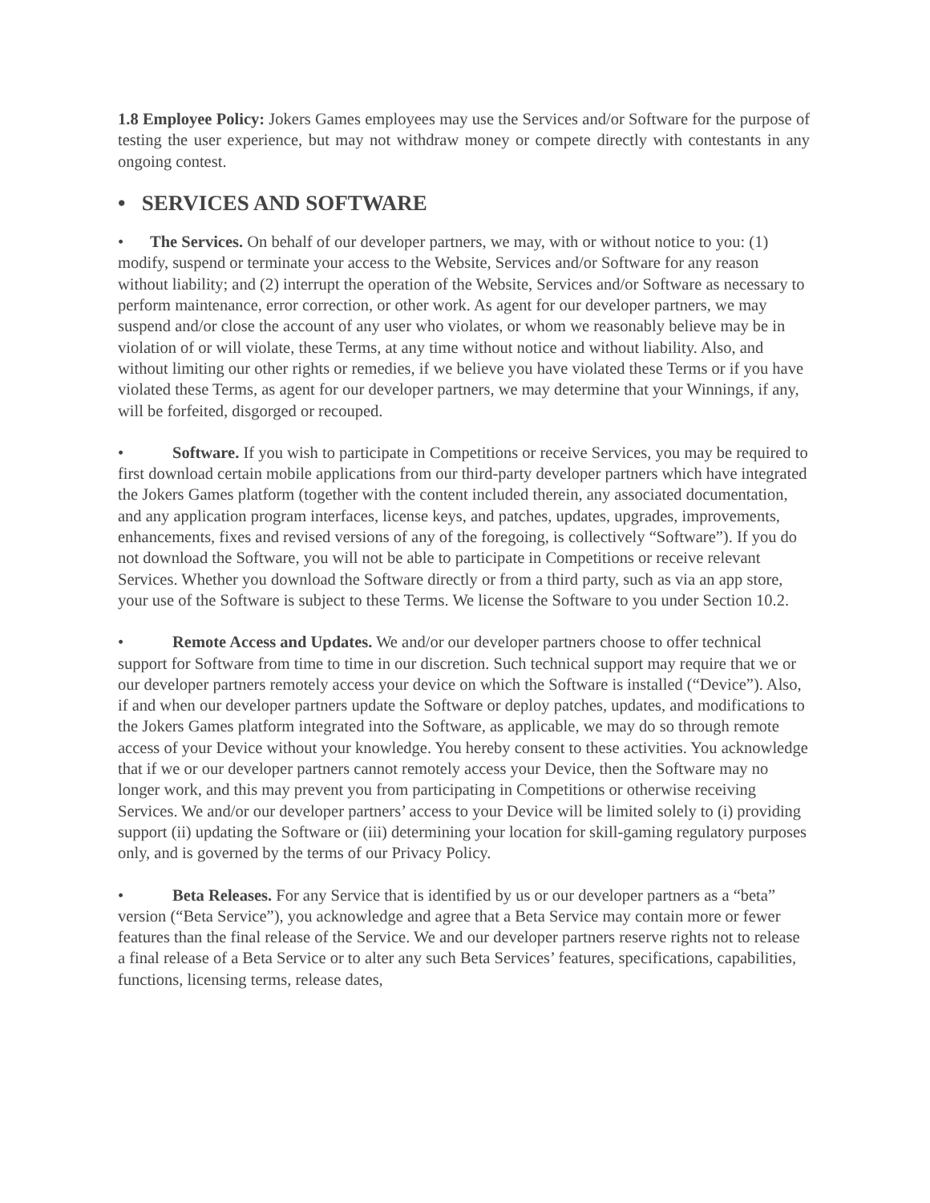1.8 Employee Policy: Jokers Games employees may use the Services and/or Software for the purpose of testing the user experience, but may not withdraw money or compete directly with contestants in any ongoing contest.
• SERVICES AND SOFTWARE
• The Services. On behalf of our developer partners, we may, with or without notice to you: (1) modify, suspend or terminate your access to the Website, Services and/or Software for any reason without liability; and (2) interrupt the operation of the Website, Services and/or Software as necessary to perform maintenance, error correction, or other work. As agent for our developer partners, we may suspend and/or close the account of any user who violates, or whom we reasonably believe may be in violation of or will violate, these Terms, at any time without notice and without liability. Also, and without limiting our other rights or remedies, if we believe you have violated these Terms or if you have violated these Terms, as agent for our developer partners, we may determine that your Winnings, if any, will be forfeited, disgorged or recouped.
• Software. If you wish to participate in Competitions or receive Services, you may be required to first download certain mobile applications from our third-party developer partners which have integrated the Jokers Games platform (together with the content included therein, any associated documentation, and any application program interfaces, license keys, and patches, updates, upgrades, improvements, enhancements, fixes and revised versions of any of the foregoing, is collectively “Software”). If you do not download the Software, you will not be able to participate in Competitions or receive relevant Services. Whether you download the Software directly or from a third party, such as via an app store, your use of the Software is subject to these Terms. We license the Software to you under Section 10.2.
• Remote Access and Updates. We and/or our developer partners choose to offer technical support for Software from time to time in our discretion. Such technical support may require that we or our developer partners remotely access your device on which the Software is installed (“Device”). Also, if and when our developer partners update the Software or deploy patches, updates, and modifications to the Jokers Games platform integrated into the Software, as applicable, we may do so through remote access of your Device without your knowledge. You hereby consent to these activities. You acknowledge that if we or our developer partners cannot remotely access your Device, then the Software may no longer work, and this may prevent you from participating in Competitions or otherwise receiving Services. We and/or our developer partners’ access to your Device will be limited solely to (i) providing support (ii) updating the Software or (iii) determining your location for skill-gaming regulatory purposes only, and is governed by the terms of our Privacy Policy.
• Beta Releases. For any Service that is identified by us or our developer partners as a “beta” version (“Beta Service”), you acknowledge and agree that a Beta Service may contain more or fewer features than the final release of the Service. We and our developer partners reserve rights not to release a final release of a Beta Service or to alter any such Beta Services’ features, specifications, capabilities, functions, licensing terms, release dates,